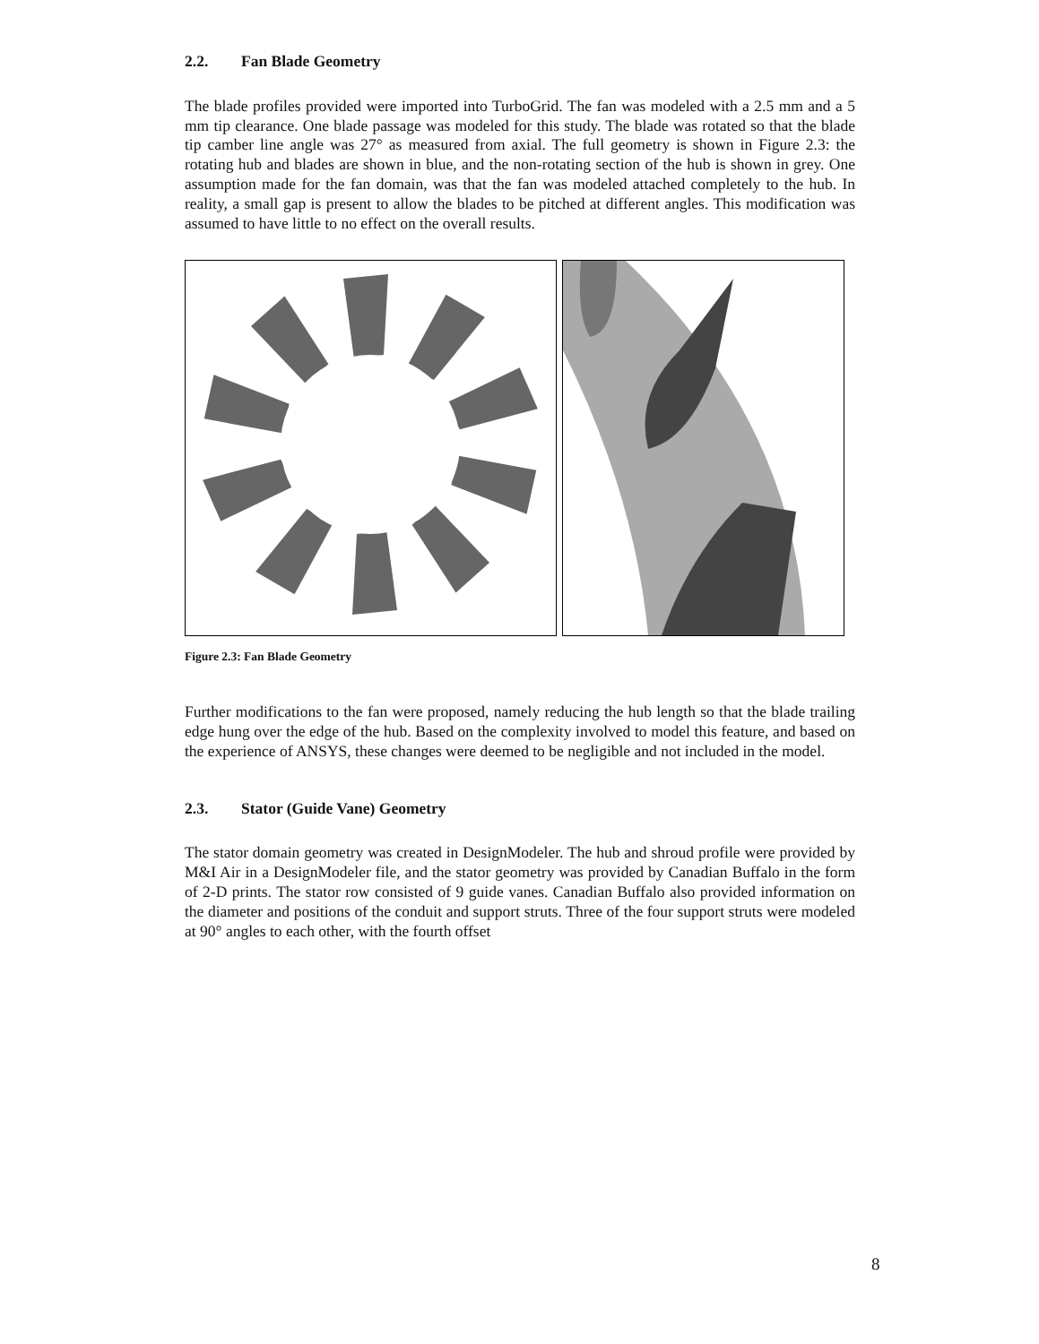2.2. Fan Blade Geometry
The blade profiles provided were imported into TurboGrid. The fan was modeled with a 2.5 mm and a 5 mm tip clearance. One blade passage was modeled for this study. The blade was rotated so that the blade tip camber line angle was 27° as measured from axial. The full geometry is shown in Figure 2.3: the rotating hub and blades are shown in blue, and the non-rotating section of the hub is shown in grey. One assumption made for the fan domain, was that the fan was modeled attached completely to the hub. In reality, a small gap is present to allow the blades to be pitched at different angles. This modification was assumed to have little to no effect on the overall results.
Figure 2.3: Fan Blade Geometry
Further modifications to the fan were proposed, namely reducing the hub length so that the blade trailing edge hung over the edge of the hub. Based on the complexity involved to model this feature, and based on the experience of ANSYS, these changes were deemed to be negligible and not included in the model.
2.3. Stator (Guide Vane) Geometry
The stator domain geometry was created in DesignModeler. The hub and shroud profile were provided by M&I Air in a DesignModeler file, and the stator geometry was provided by Canadian Buffalo in the form of 2-D prints. The stator row consisted of 9 guide vanes. Canadian Buffalo also provided information on the diameter and positions of the conduit and support struts. Three of the four support struts were modeled at 90° angles to each other, with the fourth offset
8